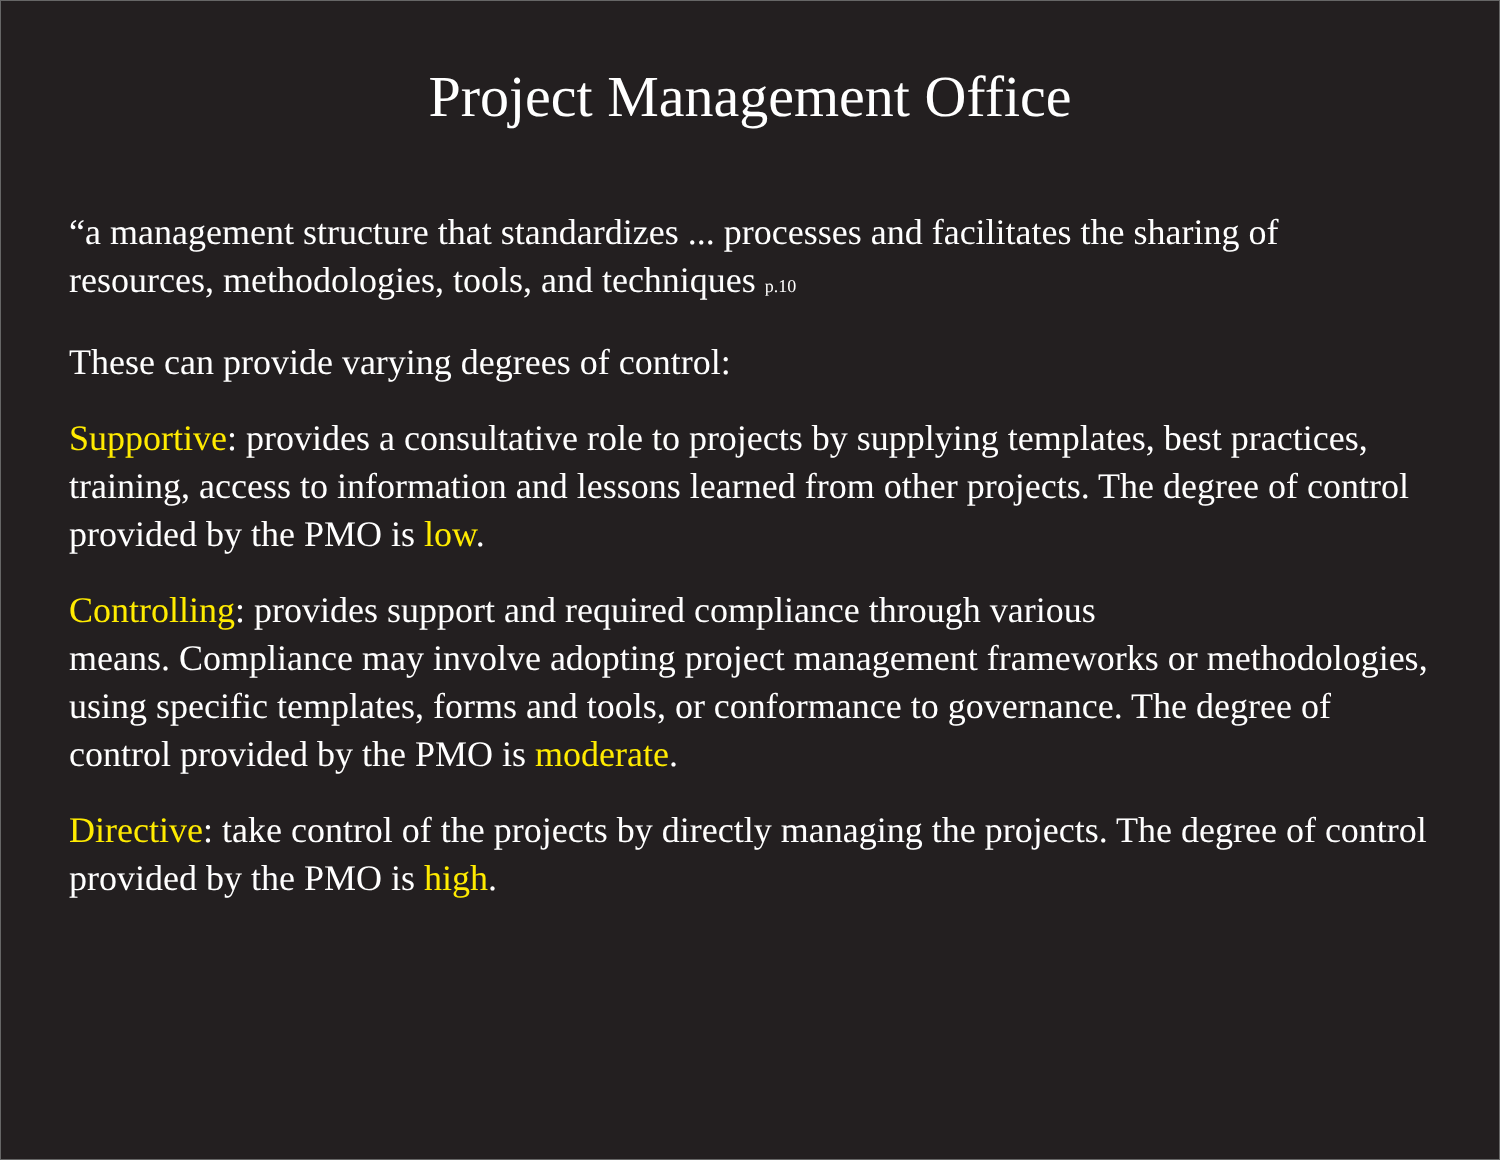Project Management Office
“a management structure that standardizes ... processes and facilitates the sharing of resources, methodologies, tools, and techniques p.10
These can provide varying degrees of control:
Supportive: provides a consultative role to projects by supplying templates, best practices, training, access to information and lessons learned from other projects. The degree of control provided by the PMO is low.
Controlling: provides support and required compliance through various
means. Compliance may involve adopting project management frameworks or methodologies, using specific templates, forms and tools, or conformance to governance. The degree of control provided by the PMO is moderate.
Directive: take control of the projects by directly managing the projects. The degree of control provided by the PMO is high.